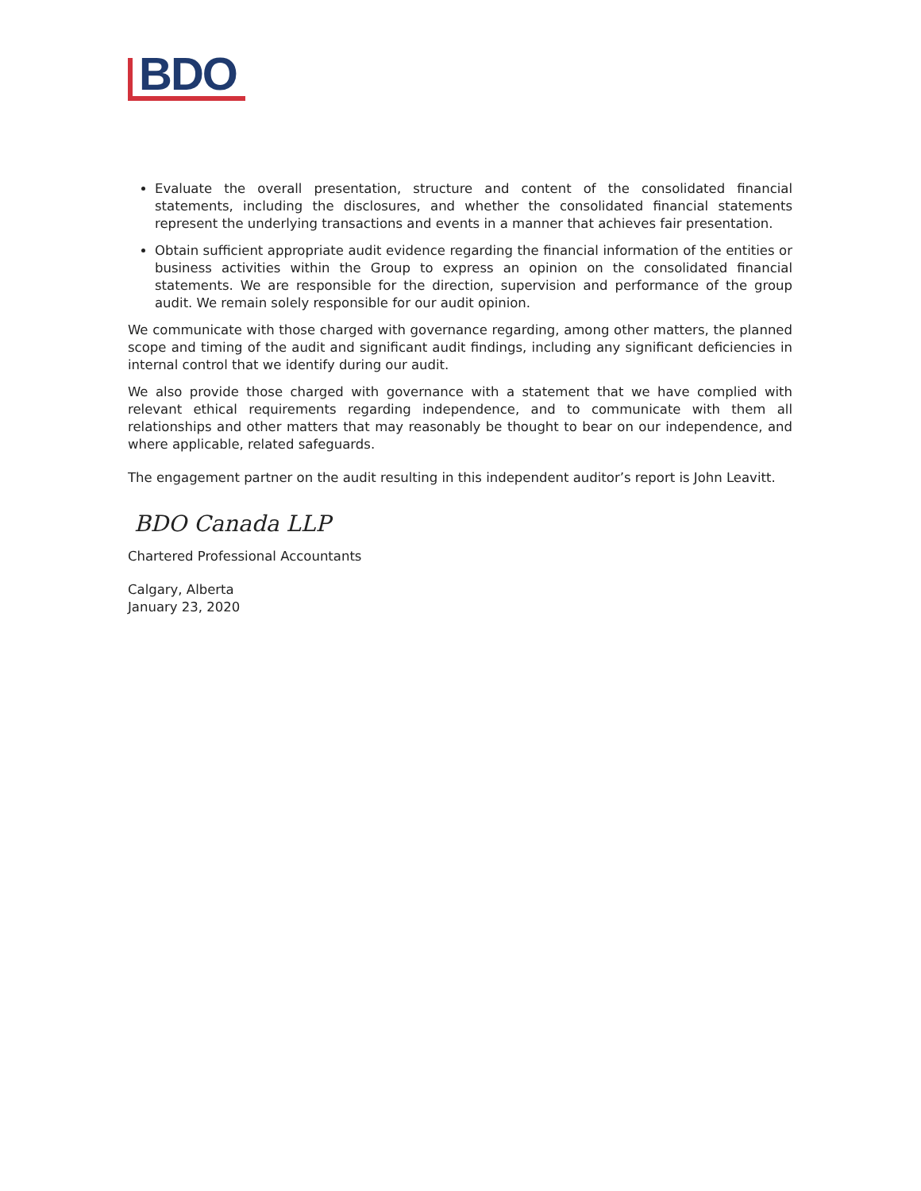BDO
Evaluate the overall presentation, structure and content of the consolidated financial statements, including the disclosures, and whether the consolidated financial statements represent the underlying transactions and events in a manner that achieves fair presentation.
Obtain sufficient appropriate audit evidence regarding the financial information of the entities or business activities within the Group to express an opinion on the consolidated financial statements. We are responsible for the direction, supervision and performance of the group audit. We remain solely responsible for our audit opinion.
We communicate with those charged with governance regarding, among other matters, the planned scope and timing of the audit and significant audit findings, including any significant deficiencies in internal control that we identify during our audit.
We also provide those charged with governance with a statement that we have complied with relevant ethical requirements regarding independence, and to communicate with them all relationships and other matters that may reasonably be thought to bear on our independence, and where applicable, related safeguards.
The engagement partner on the audit resulting in this independent auditor’s report is John Leavitt.
BDO Canada LLP
Chartered Professional Accountants
Calgary, Alberta
January 23, 2020